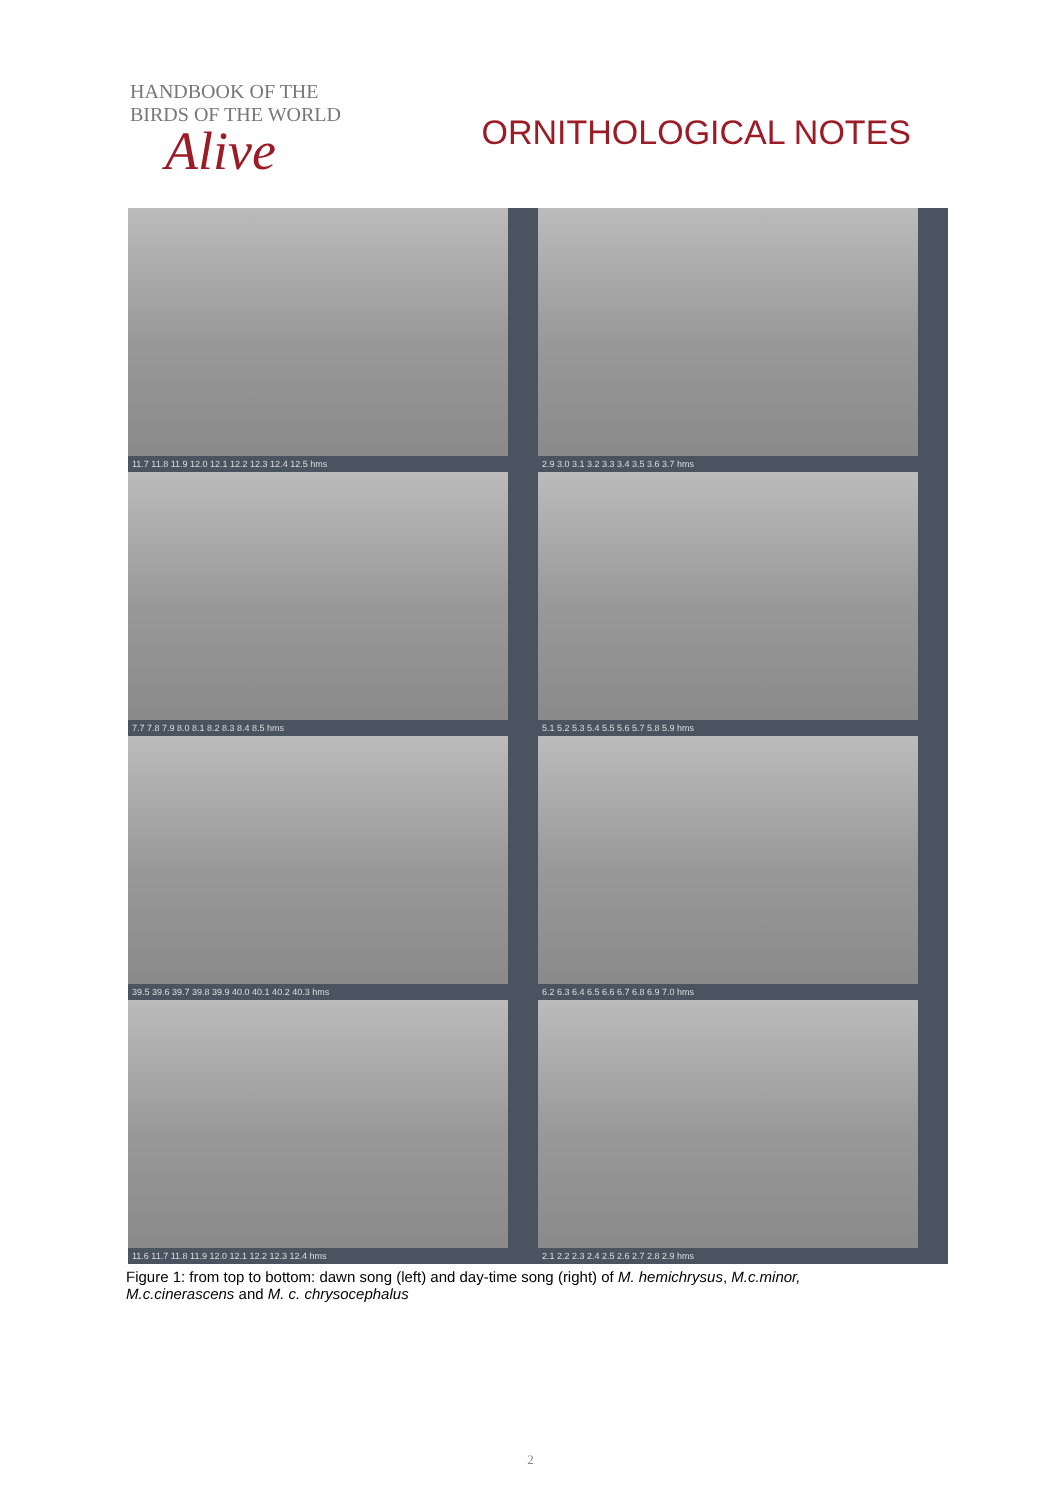HANDBOOK OF THE
BIRDS OF THE WORLD
Alive
ORNITHOLOGICAL NOTES
11.7 11.8 11.9 12.0 12.1 12.2 12.3 12.4 12.5 hms
2.9 3.0 3.1 3.2 3.3 3.4 3.5 3.6 3.7 hms
7.7 7.8 7.9 8.0 8.1 8.2 8.3 8.4 8.5 hms
5.1 5.2 5.3 5.4 5.5 5.6 5.7 5.8 5.9 hms
39.5 39.6 39.7 39.8 39.9 40.0 40.1 40.2 40.3 hms
6.2 6.3 6.4 6.5 6.6 6.7 6.8 6.9 7.0 hms
11.6 11.7 11.8 11.9 12.0 12.1 12.2 12.3 12.4 hms
2.1 2.2 2.3 2.4 2.5 2.6 2.7 2.8 2.9 hms
Figure 1: from top to bottom: dawn song (left) and day-time song (right) of M. hemichrysus, M.c.minor, M.c.cinerascens and M. c. chrysocephalus
2